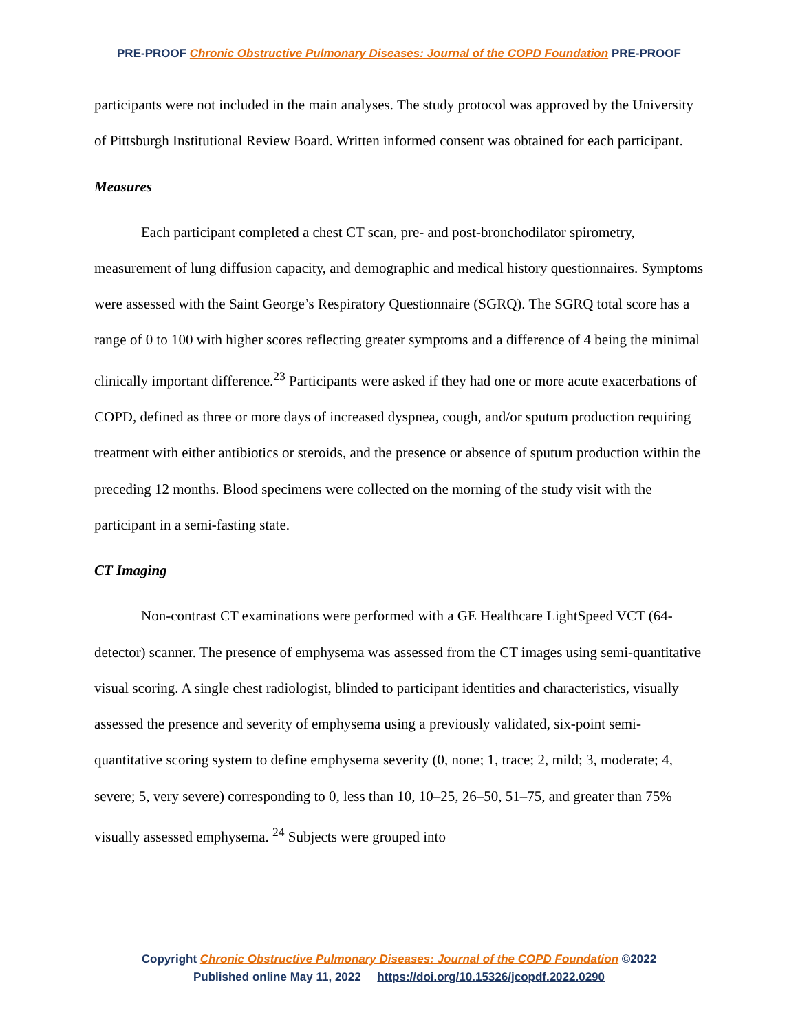PRE-PROOF Chronic Obstructive Pulmonary Diseases: Journal of the COPD Foundation PRE-PROOF
participants were not included in the main analyses. The study protocol was approved by the University of Pittsburgh Institutional Review Board. Written informed consent was obtained for each participant.
Measures
Each participant completed a chest CT scan, pre- and post-bronchodilator spirometry, measurement of lung diffusion capacity, and demographic and medical history questionnaires. Symptoms were assessed with the Saint George’s Respiratory Questionnaire (SGRQ). The SGRQ total score has a range of 0 to 100 with higher scores reflecting greater symptoms and a difference of 4 being the minimal clinically important difference.<sup>23</sup> Participants were asked if they had one or more acute exacerbations of COPD, defined as three or more days of increased dyspnea, cough, and/or sputum production requiring treatment with either antibiotics or steroids, and the presence or absence of sputum production within the preceding 12 months. Blood specimens were collected on the morning of the study visit with the participant in a semi-fasting state.
CT Imaging
Non-contrast CT examinations were performed with a GE Healthcare LightSpeed VCT (64-detector) scanner. The presence of emphysema was assessed from the CT images using semi-quantitative visual scoring. A single chest radiologist, blinded to participant identities and characteristics, visually assessed the presence and severity of emphysema using a previously validated, six-point semi-quantitative scoring system to define emphysema severity (0, none; 1, trace; 2, mild; 3, moderate; 4, severe; 5, very severe) corresponding to 0, less than 10, 10–25, 26–50, 51–75, and greater than 75% visually assessed emphysema. <sup>24</sup> Subjects were grouped into
Copyright Chronic Obstructive Pulmonary Diseases: Journal of the COPD Foundation ©2022
Published online May 11, 2022 https://doi.org/10.15326/jcopdf.2022.0290